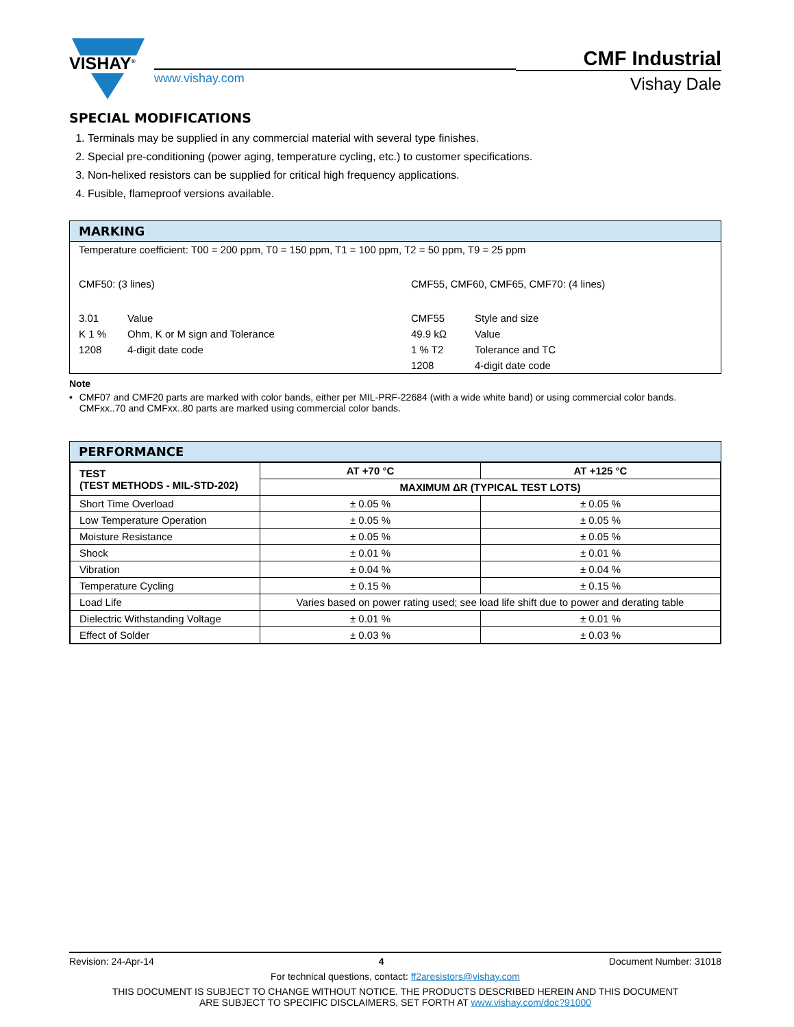VISHAY<sup>®</sup>
www.vishay.com
CMF Industrial
Vishay Dale
SPECIAL MODIFICATIONS
1. Terminals may be supplied in any commercial material with several type finishes.
2. Special pre-conditioning (power aging, temperature cycling, etc.) to customer specifications.
3. Non-helixed resistors can be supplied for critical high frequency applications.
4. Fusible, flameproof versions available.
MARKING
| Temperature coefficient: T00 = 200 ppm, T0 = 150 ppm, T1 = 100 ppm, T2 = 50 ppm, T9 = 25 ppm | | | |
| CMF50: (3 lines) | | CMF55, CMF60, CMF65, CMF70: (4 lines) | |
| 3.01 | Value | CMF55 | Style and size |
| K 1 % | Ohm, K or M sign and Tolerance | 49.9 kΩ | Value |
| 1208 | 4-digit date code | 1 % T2 | Tolerance and TC |
| | | 1208 | 4-digit date code |
Note
• CMF07 and CMF20 parts are marked with color bands, either per MIL-PRF-22684 (with a wide white band) or using commercial color bands. CMFxx..70 and CMFxx..80 parts are marked using commercial color bands.
PERFORMANCE
| TEST (TEST METHODS - MIL-STD-202) | AT +70 °C | AT +125 °C |
| --- | --- | --- |
| | MAXIMUM ΔR (TYPICAL TEST LOTS) | |
| Short Time Overload | ± 0.05 % | ± 0.05 % |
| Low Temperature Operation | ± 0.05 % | ± 0.05 % |
| Moisture Resistance | ± 0.05 % | ± 0.05 % |
| Shock | ± 0.01 % | ± 0.01 % |
| Vibration | ± 0.04 % | ± 0.04 % |
| Temperature Cycling | ± 0.15 % | ± 0.15 % |
| Load Life | Varies based on power rating used; see load life shift due to power and derating table | |
| Dielectric Withstanding Voltage | ± 0.01 % | ± 0.01 % |
| Effect of Solder | ± 0.03 % | ± 0.03 % |
Revision: 24-Apr-14 4 Document Number: 31018
For technical questions, contact: ff2aresistors@vishay.com
THIS DOCUMENT IS SUBJECT TO CHANGE WITHOUT NOTICE. THE PRODUCTS DESCRIBED HEREIN AND THIS DOCUMENT
ARE SUBJECT TO SPECIFIC DISCLAIMERS, SET FORTH AT www.vishay.com/doc?91000